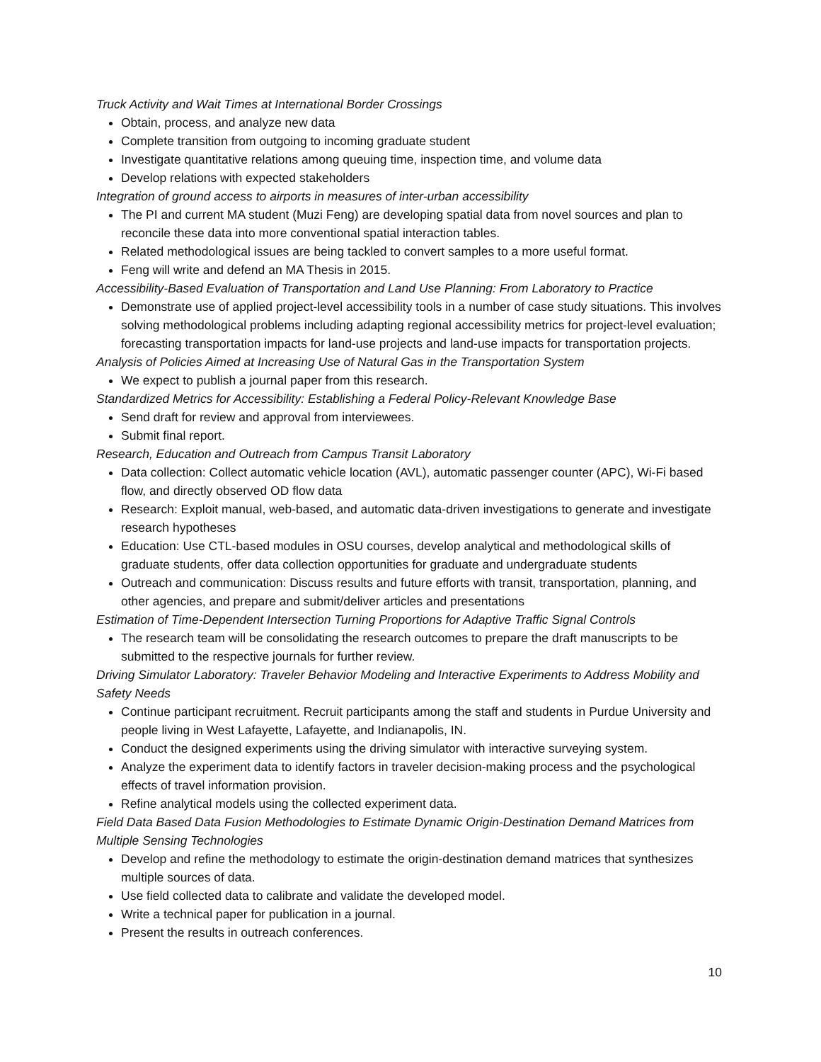Truck Activity and Wait Times at International Border Crossings
Obtain, process, and analyze new data
Complete transition from outgoing to incoming graduate student
Investigate quantitative relations among queuing time, inspection time, and volume data
Develop relations with expected stakeholders
Integration of ground access to airports in measures of inter-urban accessibility
The PI and current MA student (Muzi Feng) are developing spatial data from novel sources and plan to reconcile these data into more conventional spatial interaction tables.
Related methodological issues are being tackled to convert samples to a more useful format.
Feng will write and defend an MA Thesis in 2015.
Accessibility-Based Evaluation of Transportation and Land Use Planning: From Laboratory to Practice
Demonstrate use of applied project-level accessibility tools in a number of case study situations. This involves solving methodological problems including adapting regional accessibility metrics for project-level evaluation; forecasting transportation impacts for land-use projects and land-use impacts for transportation projects.
Analysis of Policies Aimed at Increasing Use of Natural Gas in the Transportation System
We expect to publish a journal paper from this research.
Standardized Metrics for Accessibility: Establishing a Federal Policy-Relevant Knowledge Base
Send draft for review and approval from interviewees.
Submit final report.
Research, Education and Outreach from Campus Transit Laboratory
Data collection: Collect automatic vehicle location (AVL), automatic passenger counter (APC), Wi-Fi based flow, and directly observed OD flow data
Research: Exploit manual, web-based, and automatic data-driven investigations to generate and investigate research hypotheses
Education: Use CTL-based modules in OSU courses, develop analytical and methodological skills of graduate students, offer data collection opportunities for graduate and undergraduate students
Outreach and communication: Discuss results and future efforts with transit, transportation, planning, and other agencies, and prepare and submit/deliver articles and presentations
Estimation of Time-Dependent Intersection Turning Proportions for Adaptive Traffic Signal Controls
The research team will be consolidating the research outcomes to prepare the draft manuscripts to be submitted to the respective journals for further review.
Driving Simulator Laboratory: Traveler Behavior Modeling and Interactive Experiments to Address Mobility and Safety Needs
Continue participant recruitment. Recruit participants among the staff and students in Purdue University and people living in West Lafayette, Lafayette, and Indianapolis, IN.
Conduct the designed experiments using the driving simulator with interactive surveying system.
Analyze the experiment data to identify factors in traveler decision-making process and the psychological effects of travel information provision.
Refine analytical models using the collected experiment data.
Field Data Based Data Fusion Methodologies to Estimate Dynamic Origin-Destination Demand Matrices from Multiple Sensing Technologies
Develop and refine the methodology to estimate the origin-destination demand matrices that synthesizes multiple sources of data.
Use field collected data to calibrate and validate the developed model.
Write a technical paper for publication in a journal.
Present the results in outreach conferences.
10